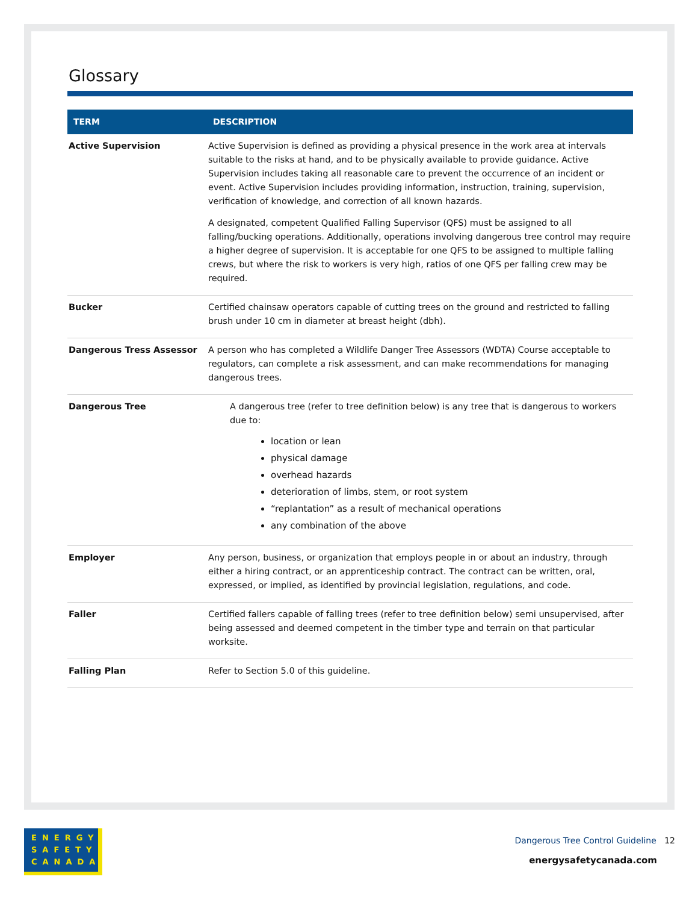Glossary
| TERM | DESCRIPTION |
| --- | --- |
| Active Supervision | Active Supervision is defined as providing a physical presence in the work area at intervals suitable to the risks at hand, and to be physically available to provide guidance. Active Supervision includes taking all reasonable care to prevent the occurrence of an incident or event. Active Supervision includes providing information, instruction, training, supervision, verification of knowledge, and correction of all known hazards. A designated, competent Qualified Falling Supervisor (QFS) must be assigned to all falling/bucking operations. Additionally, operations involving dangerous tree control may require a higher degree of supervision. It is acceptable for one QFS to be assigned to multiple falling crews, but where the risk to workers is very high, ratios of one QFS per falling crew may be required. |
| Bucker | Certified chainsaw operators capable of cutting trees on the ground and restricted to falling brush under 10 cm in diameter at breast height (dbh). |
| Dangerous Tress Assessor | A person who has completed a Wildlife Danger Tree Assessors (WDTA) Course acceptable to regulators, can complete a risk assessment, and can make recommendations for managing dangerous trees. |
| Dangerous Tree | A dangerous tree (refer to tree definition below) is any tree that is dangerous to workers due to: location or lean physical damage overhead hazards deterioration of limbs, stem, or root system “replantation” as a result of mechanical operations any combination of the above |
| Employer | Any person, business, or organization that employs people in or about an industry, through either a hiring contract, or an apprenticeship contract. The contract can be written, oral, expressed, or implied, as identified by provincial legislation, regulations, and code. |
| Faller | Certified fallers capable of falling trees (refer to tree definition below) semi unsupervised, after being assessed and deemed competent in the timber type and terrain on that particular worksite. |
| Falling Plan | Refer to Section 5.0 of this guideline. |
ENERGY
SAFETY
CANADA
Dangerous Tree Control Guideline 12
energysafetycanada.com